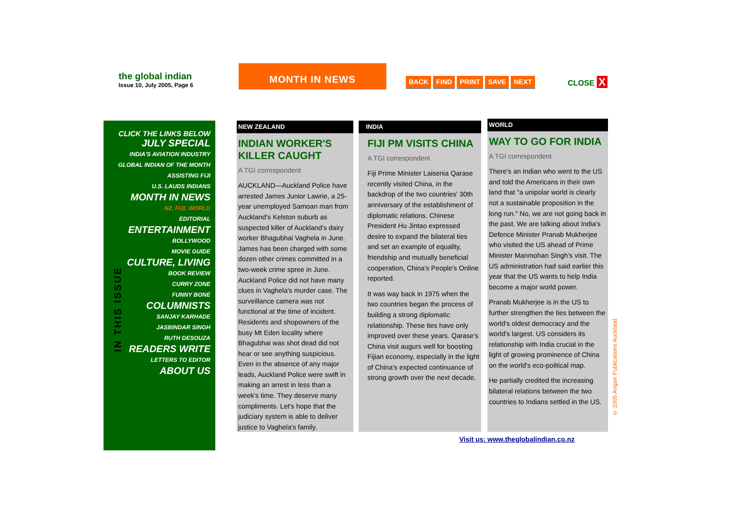the global indian
Issue 10, July 2005, Page 6
MONTH IN NEWS
BACK FIND PRINT SAVE NEXT CLOSE X
CLICK THE LINKS BELOW
JULY SPECIAL
INDIA'S AVIATION INDUSTRY
GLOBAL INDIAN OF THE MONTH
ASSISTING FIJI
U.S. LAUDS INDIANS
MONTH IN NEWS
NZ, FIJI, WORLD
EDITORIAL
ENTERTAINMENT
BOLLYWOOD
MOVIE GUIDE
CULTURE, LIVING
BOOK REVIEW
CURRY ZONE
FUNNY BONE
COLUMNISTS
SANJAY KARHADE
JASBINDAR SINGH
RUTH DESOUZA
READERS WRITE
LETTERS TO EDITOR
ABOUT US
IN THIS ISSUE
NEW ZEALAND
INDIAN WORKER'S KILLER CAUGHT
A TGI correspondent
AUCKLAND—Auckland Police have arrested James Junior Lawrie, a 25-year unemployed Samoan man from Auckland's Kelston suburb as suspected killer of Auckland's dairy worker Bhagubhai Vaghela in June. James has been charged with some dozen other crimes committed in a two-week crime spree in June. Auckland Police did not have many clues in Vaghela's murder case. The surveillance camera was not functional at the time of incident. Residents and shopowners of the busy Mt Eden locality where Bhagubhai was shot dead did not hear or see anything suspicious. Even in the absence of any major leads, Auckland Police were swift in making an arrest in less than a week's time. They deserve many compliments. Let's hope that the judiciary system is able to deliver justice to Vaghela's family.
INDIA
FIJI PM VISITS CHINA
A TGI correspondent
Fiji Prime Minister Laisenia Qarase recently visited China, in the backdrop of the two countries' 30th anniversary of the establishment of diplomatic relations. Chinese President Hu Jintao expressed desire to expand the bilateral ties and set an example of equality, friendship and mutually beneficial cooperation, China's People's Online reported.
It was way back in 1975 when the two countries began the process of building a strong diplomatic relationship. These ties have only improved over these years. Qarase's China visit augurs well for boosting Fijian economy, especially in the light of China's expected continuance of strong growth over the next decade.
WORLD
WAY TO GO FOR INDIA
A TGI correspondent
There's an Indian who went to the US and told the Americans in their own land that "a unipolar world is clearly not a sustainable proposition in the long run." No, we are not going back in the past. We are talking about India's Defence Minister Pranab Mukherjee who visited the US ahead of Prime Minister Manmohan Singh's visit. The US administration had said earlier this year that the US wants to help India become a major world power.
Pranab Mukherjee is in the US to further strengthen the ties between the world's oldest democracy and the world's largest. US considers its relationship with India crucial in the light of growing prominence of China on the world's eco-political map.
He partially credited the increasing bilateral relations between the two countries to Indians settled in the US.
Visit us: www.theglobalindian.co.nz
© 2005 Angan Publications Auckland